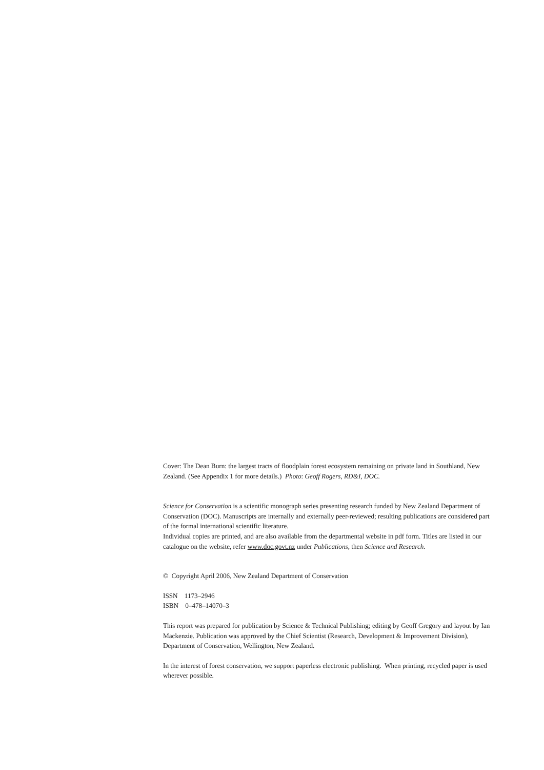Cover: The Dean Burn: the largest tracts of floodplain forest ecosystem remaining on private land in Southland, New Zealand. (See Appendix 1 for more details.) Photo: Geoff Rogers, RD&I, DOC.
Science for Conservation is a scientific monograph series presenting research funded by New Zealand Department of Conservation (DOC). Manuscripts are internally and externally peer-reviewed; resulting publications are considered part of the formal international scientific literature.
Individual copies are printed, and are also available from the departmental website in pdf form. Titles are listed in our catalogue on the website, refer www.doc.govt.nz under Publications, then Science and Research.
© Copyright April 2006, New Zealand Department of Conservation
ISSN 1173–2946
ISBN 0–478–14070–3
This report was prepared for publication by Science & Technical Publishing; editing by Geoff Gregory and layout by Ian Mackenzie. Publication was approved by the Chief Scientist (Research, Development & Improvement Division), Department of Conservation, Wellington, New Zealand.
In the interest of forest conservation, we support paperless electronic publishing. When printing, recycled paper is used wherever possible.